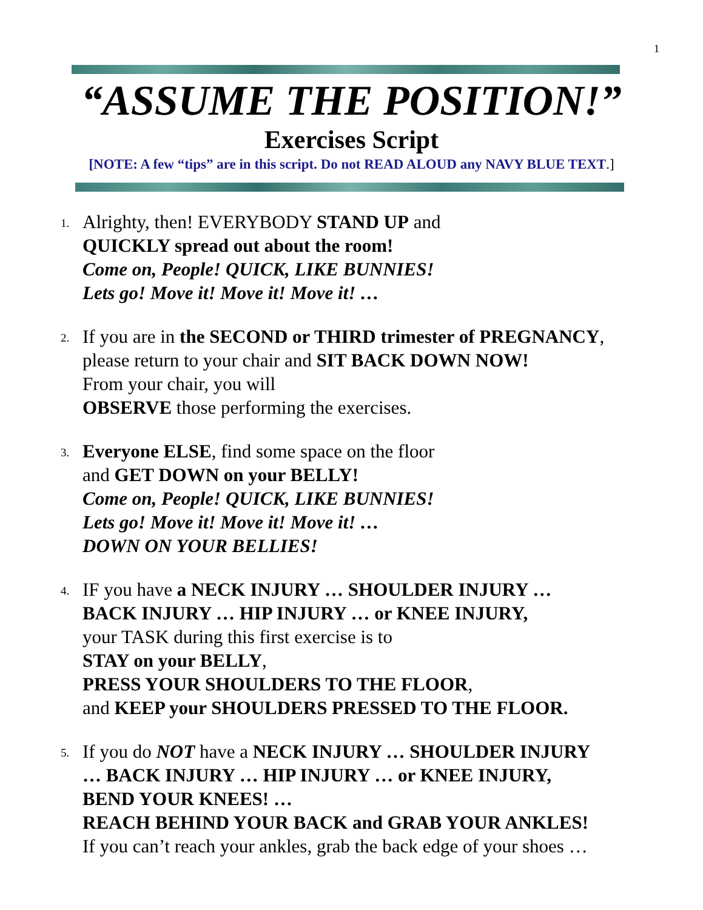1
“ASSUME THE POSITION!”
Exercises Script
[NOTE: A few “tips” are in this script. Do not READ ALOUD any NAVY BLUE TEXT.]
1.
Alrighty, then! EVERYBODY STAND UP and
QUICKLY spread out about the room!
Come on, People! QUICK, LIKE BUNNIES!
Lets go! Move it! Move it! Move it! …
2.
If you are in the SECOND or THIRD trimester of PREGNANCY,
please return to your chair and SIT BACK DOWN NOW!
From your chair, you will
OBSERVE those performing the exercises.
3.
Everyone ELSE, find some space on the floor
and GET DOWN on your BELLY!
Come on, People! QUICK, LIKE BUNNIES!
Lets go! Move it! Move it! Move it! …
DOWN ON YOUR BELLIES!
4.
IF you have a NECK INJURY … SHOULDER INJURY …
BACK INJURY … HIP INJURY … or KNEE INJURY,
your TASK during this first exercise is to
STAY on your BELLY,
PRESS YOUR SHOULDERS TO THE FLOOR,
and KEEP your SHOULDERS PRESSED TO THE FLOOR.
5.
If you do NOT have a NECK INJURY … SHOULDER INJURY
… BACK INJURY … HIP INJURY … or KNEE INJURY,
BEND YOUR KNEES! …
REACH BEHIND YOUR BACK and GRAB YOUR ANKLES!
If you can’t reach your ankles, grab the back edge of your shoes …